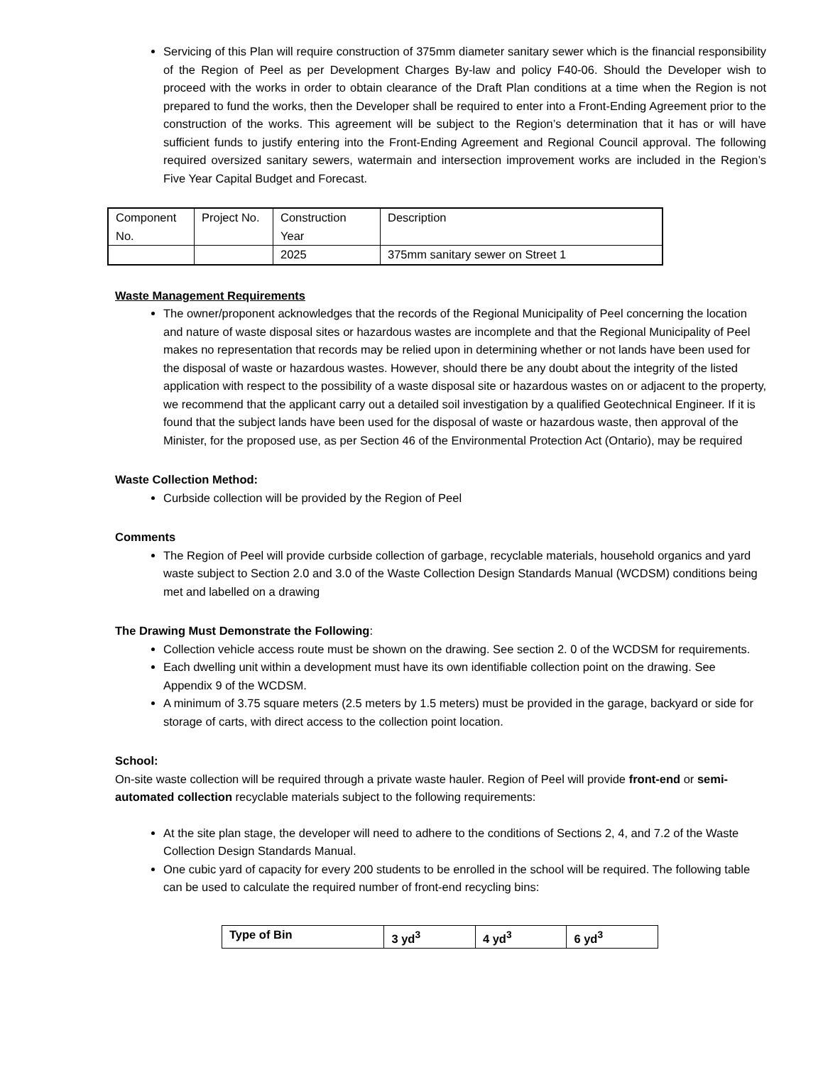Servicing of this Plan will require construction of 375mm diameter sanitary sewer which is the financial responsibility of the Region of Peel as per Development Charges By-law and policy F40-06. Should the Developer wish to proceed with the works in order to obtain clearance of the Draft Plan conditions at a time when the Region is not prepared to fund the works, then the Developer shall be required to enter into a Front-Ending Agreement prior to the construction of the works. This agreement will be subject to the Region’s determination that it has or will have sufficient funds to justify entering into the Front-Ending Agreement and Regional Council approval. The following required oversized sanitary sewers, watermain and intersection improvement works are included in the Region’s Five Year Capital Budget and Forecast.
| Component No. | Project No. | Construction Year | Description |
| --- | --- | --- | --- |
| | | 2025 | 375mm sanitary sewer on Street 1 |
Waste Management Requirements
The owner/proponent acknowledges that the records of the Regional Municipality of Peel concerning the location and nature of waste disposal sites or hazardous wastes are incomplete and that the Regional Municipality of Peel makes no representation that records may be relied upon in determining whether or not lands have been used for the disposal of waste or hazardous wastes. However, should there be any doubt about the integrity of the listed application with respect to the possibility of a waste disposal site or hazardous wastes on or adjacent to the property, we recommend that the applicant carry out a detailed soil investigation by a qualified Geotechnical Engineer. If it is found that the subject lands have been used for the disposal of waste or hazardous waste, then approval of the Minister, for the proposed use, as per Section 46 of the Environmental Protection Act (Ontario), may be required
Waste Collection Method:
Curbside collection will be provided by the Region of Peel
Comments
The Region of Peel will provide curbside collection of garbage, recyclable materials, household organics and yard waste subject to Section 2.0 and 3.0 of the Waste Collection Design Standards Manual (WCDSM) conditions being met and labelled on a drawing
The Drawing Must Demonstrate the Following:
Collection vehicle access route must be shown on the drawing. See section 2. 0 of the WCDSM for requirements.
Each dwelling unit within a development must have its own identifiable collection point on the drawing. See Appendix 9 of the WCDSM.
A minimum of 3.75 square meters (2.5 meters by 1.5 meters) must be provided in the garage, backyard or side for storage of carts, with direct access to the collection point location.
School:
On-site waste collection will be required through a private waste hauler. Region of Peel will provide front-end or semi-automated collection recyclable materials subject to the following requirements:
At the site plan stage, the developer will need to adhere to the conditions of Sections 2, 4, and 7.2 of the Waste Collection Design Standards Manual.
One cubic yard of capacity for every 200 students to be enrolled in the school will be required. The following table can be used to calculate the required number of front-end recycling bins:
| Type of Bin | 3 yd<sup>3</sup> | 4 yd<sup>3</sup> | 6 yd<sup>3</sup> |
| --- | --- | --- | --- |